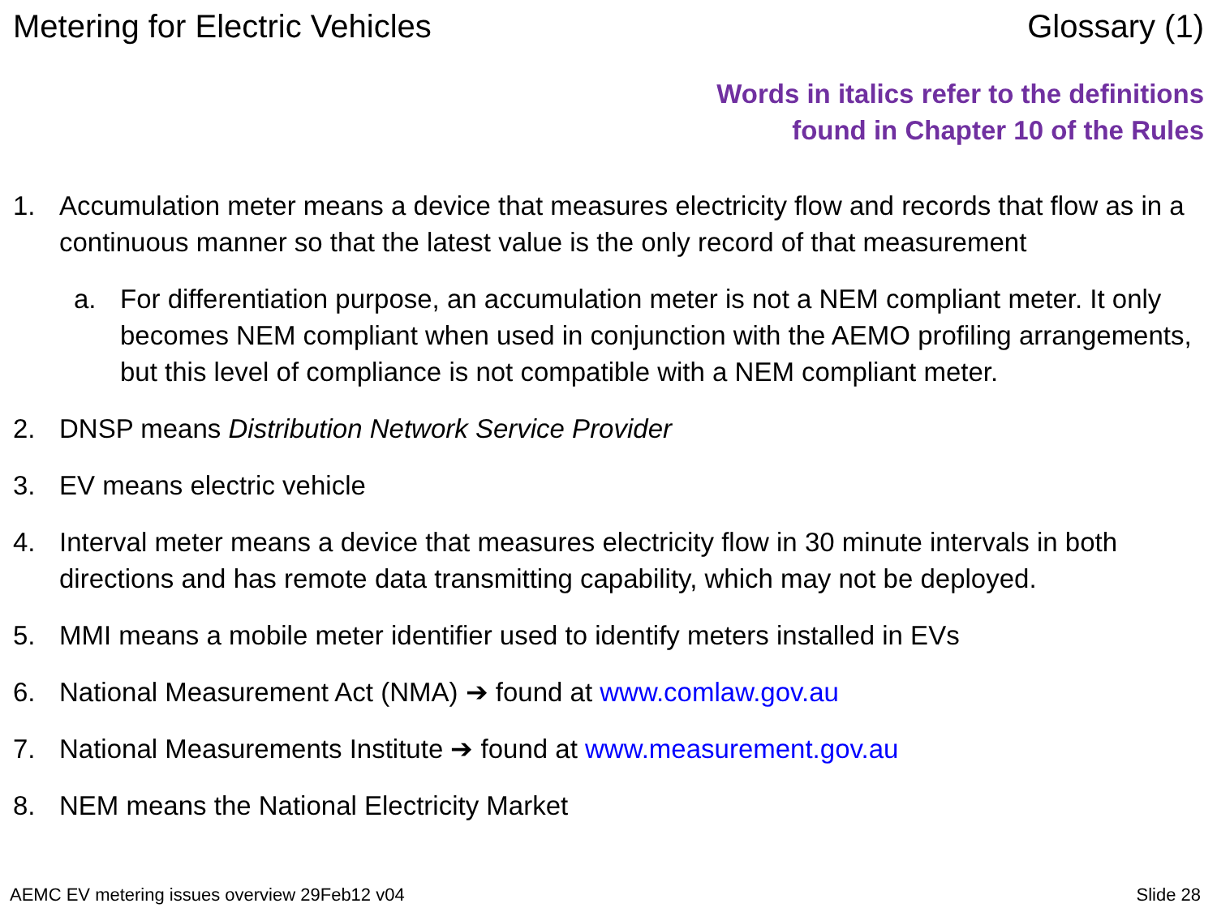Metering for Electric Vehicles Glossary (1)
Words in italics refer to the definitions
found in Chapter 10 of the Rules
1. Accumulation meter means a device that measures electricity flow and records that flow as in a continuous manner so that the latest value is the only record of that measurement
a. For differentiation purpose, an accumulation meter is not a NEM compliant meter. It only becomes NEM compliant when used in conjunction with the AEMO profiling arrangements, but this level of compliance is not compatible with a NEM compliant meter.
2. DNSP means Distribution Network Service Provider
3. EV means electric vehicle
4. Interval meter means a device that measures electricity flow in 30 minute intervals in both directions and has remote data transmitting capability, which may not be deployed.
5. MMI means a mobile meter identifier used to identify meters installed in EVs
6. National Measurement Act (NMA) ➔ found at www.comlaw.gov.au
7. National Measurements Institute ➔ found at www.measurement.gov.au
8. NEM means the National Electricity Market
AEMC EV metering issues overview 29Feb12 v04 Slide 28